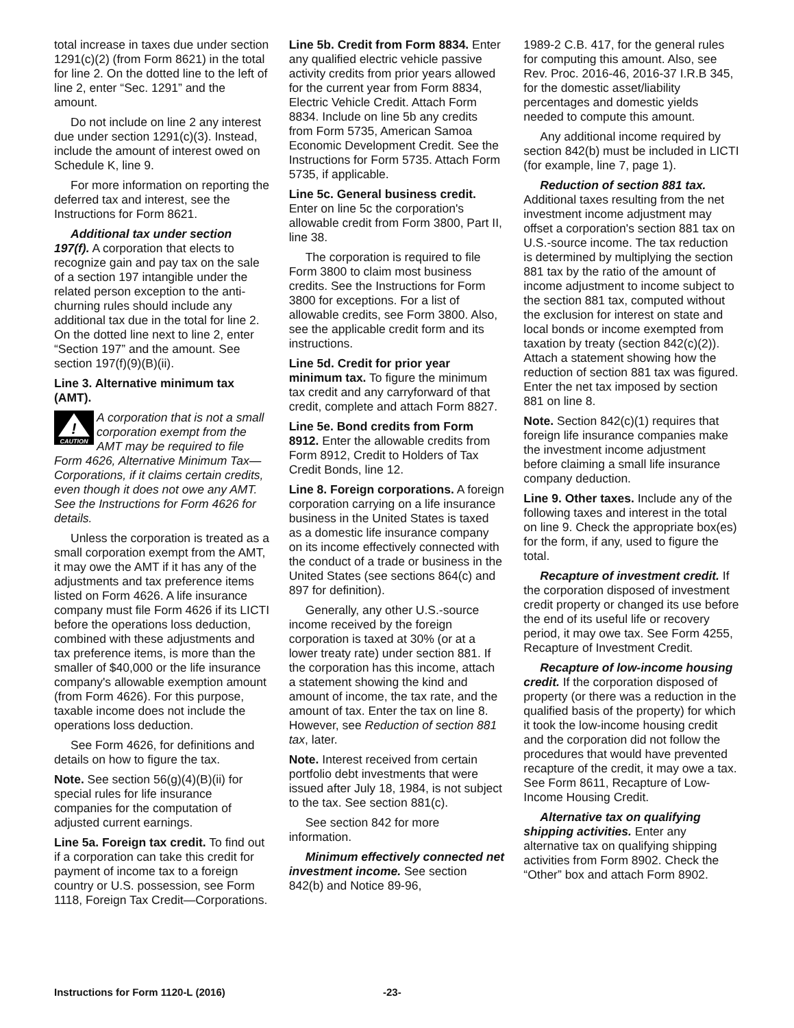total increase in taxes due under section 1291(c)(2) (from Form 8621) in the total for line 2. On the dotted line to the left of line 2, enter “Sec. 1291” and the amount.
Do not include on line 2 any interest due under section 1291(c)(3). Instead, include the amount of interest owed on Schedule K, line 9.
For more information on reporting the deferred tax and interest, see the Instructions for Form 8621.
Additional tax under section 197(f). A corporation that elects to recognize gain and pay tax on the sale of a section 197 intangible under the related person exception to the anti-churning rules should include any additional tax due in the total for line 2. On the dotted line next to line 2, enter “Section 197” and the amount. See section 197(f)(9)(B)(ii).
Line 3. Alternative minimum tax (AMT).
!
CAUTION
A corporation that is not a small corporation exempt from the AMT may be required to file Form 4626, Alternative Minimum Tax—Corporations, if it claims certain credits, even though it does not owe any AMT. See the Instructions for Form 4626 for details.
Unless the corporation is treated as a small corporation exempt from the AMT, it may owe the AMT if it has any of the adjustments and tax preference items listed on Form 4626. A life insurance company must file Form 4626 if its LICTI before the operations loss deduction, combined with these adjustments and tax preference items, is more than the smaller of $40,000 or the life insurance company's allowable exemption amount (from Form 4626). For this purpose, taxable income does not include the operations loss deduction.
See Form 4626, for definitions and details on how to figure the tax.
Note. See section 56(g)(4)(B)(ii) for special rules for life insurance companies for the computation of adjusted current earnings.
Line 5a. Foreign tax credit. To find out if a corporation can take this credit for payment of income tax to a foreign country or U.S. possession, see Form 1118, Foreign Tax Credit—Corporations.
Line 5b. Credit from Form 8834. Enter any qualified electric vehicle passive activity credits from prior years allowed for the current year from Form 8834, Electric Vehicle Credit. Attach Form 8834. Include on line 5b any credits from Form 5735, American Samoa Economic Development Credit. See the Instructions for Form 5735. Attach Form 5735, if applicable.
Line 5c. General business credit. Enter on line 5c the corporation's allowable credit from Form 3800, Part II, line 38.
The corporation is required to file Form 3800 to claim most business credits. See the Instructions for Form 3800 for exceptions. For a list of allowable credits, see Form 3800. Also, see the applicable credit form and its instructions.
Line 5d. Credit for prior year minimum tax. To figure the minimum tax credit and any carryforward of that credit, complete and attach Form 8827.
Line 5e. Bond credits from Form 8912. Enter the allowable credits from Form 8912, Credit to Holders of Tax Credit Bonds, line 12.
Line 8. Foreign corporations. A foreign corporation carrying on a life insurance business in the United States is taxed as a domestic life insurance company on its income effectively connected with the conduct of a trade or business in the United States (see sections 864(c) and 897 for definition).
Generally, any other U.S.-source income received by the foreign corporation is taxed at 30% (or at a lower treaty rate) under section 881. If the corporation has this income, attach a statement showing the kind and amount of income, the tax rate, and the amount of tax. Enter the tax on line 8. However, see Reduction of section 881 tax, later.
Note. Interest received from certain portfolio debt investments that were issued after July 18, 1984, is not subject to the tax. See section 881(c).
See section 842 for more information.
Minimum effectively connected net investment income. See section 842(b) and Notice 89-96,
1989-2 C.B. 417, for the general rules for computing this amount. Also, see Rev. Proc. 2016-46, 2016-37 I.R.B 345, for the domestic asset/liability percentages and domestic yields needed to compute this amount.
Any additional income required by section 842(b) must be included in LICTI (for example, line 7, page 1).
Reduction of section 881 tax. Additional taxes resulting from the net investment income adjustment may offset a corporation's section 881 tax on U.S.-source income. The tax reduction is determined by multiplying the section 881 tax by the ratio of the amount of income adjustment to income subject to the section 881 tax, computed without the exclusion for interest on state and local bonds or income exempted from taxation by treaty (section 842(c)(2)). Attach a statement showing how the reduction of section 881 tax was figured. Enter the net tax imposed by section 881 on line 8.
Note. Section 842(c)(1) requires that foreign life insurance companies make the investment income adjustment before claiming a small life insurance company deduction.
Line 9. Other taxes. Include any of the following taxes and interest in the total on line 9. Check the appropriate box(es) for the form, if any, used to figure the total.
Recapture of investment credit. If the corporation disposed of investment credit property or changed its use before the end of its useful life or recovery period, it may owe tax. See Form 4255, Recapture of Investment Credit.
Recapture of low-income housing credit. If the corporation disposed of property (or there was a reduction in the qualified basis of the property) for which it took the low-income housing credit and the corporation did not follow the procedures that would have prevented recapture of the credit, it may owe a tax. See Form 8611, Recapture of Low-Income Housing Credit.
Alternative tax on qualifying shipping activities. Enter any alternative tax on qualifying shipping activities from Form 8902. Check the “Other” box and attach Form 8902.
Instructions for Form 1120-L (2016) -23-